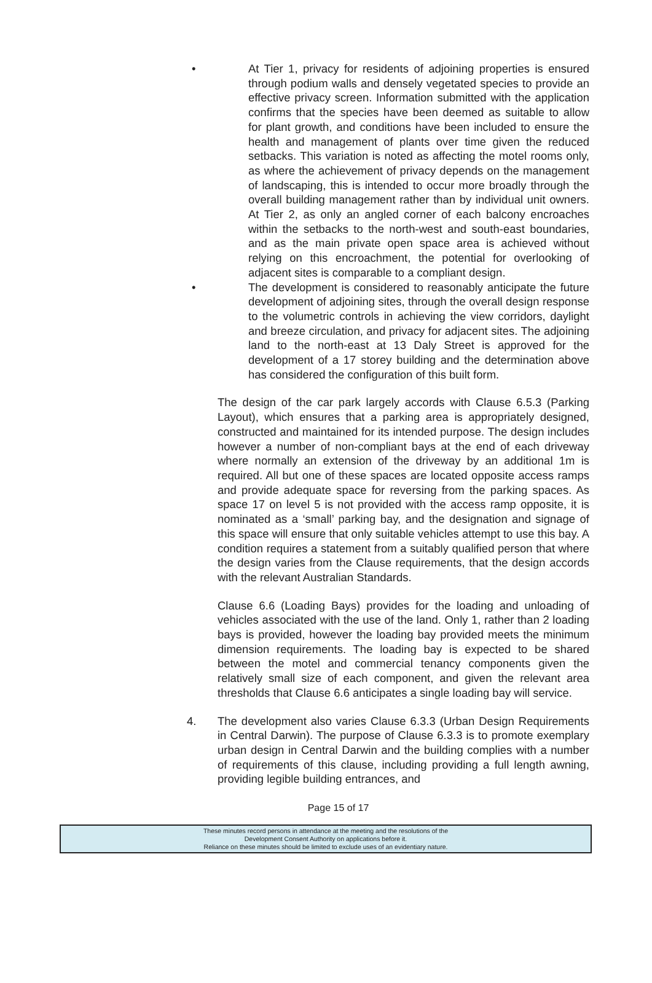• At Tier 1, privacy for residents of adjoining properties is ensured through podium walls and densely vegetated species to provide an effective privacy screen. Information submitted with the application confirms that the species have been deemed as suitable to allow for plant growth, and conditions have been included to ensure the health and management of plants over time given the reduced setbacks. This variation is noted as affecting the motel rooms only, as where the achievement of privacy depends on the management of landscaping, this is intended to occur more broadly through the overall building management rather than by individual unit owners. At Tier 2, as only an angled corner of each balcony encroaches within the setbacks to the north-west and south-east boundaries, and as the main private open space area is achieved without relying on this encroachment, the potential for overlooking of adjacent sites is comparable to a compliant design.
• The development is considered to reasonably anticipate the future development of adjoining sites, through the overall design response to the volumetric controls in achieving the view corridors, daylight and breeze circulation, and privacy for adjacent sites. The adjoining land to the north-east at 13 Daly Street is approved for the development of a 17 storey building and the determination above has considered the configuration of this built form.
The design of the car park largely accords with Clause 6.5.3 (Parking Layout), which ensures that a parking area is appropriately designed, constructed and maintained for its intended purpose. The design includes however a number of non-compliant bays at the end of each driveway where normally an extension of the driveway by an additional 1m is required. All but one of these spaces are located opposite access ramps and provide adequate space for reversing from the parking spaces. As space 17 on level 5 is not provided with the access ramp opposite, it is nominated as a ‘small’ parking bay, and the designation and signage of this space will ensure that only suitable vehicles attempt to use this bay. A condition requires a statement from a suitably qualified person that where the design varies from the Clause requirements, that the design accords with the relevant Australian Standards.
Clause 6.6 (Loading Bays) provides for the loading and unloading of vehicles associated with the use of the land. Only 1, rather than 2 loading bays is provided, however the loading bay provided meets the minimum dimension requirements. The loading bay is expected to be shared between the motel and commercial tenancy components given the relatively small size of each component, and given the relevant area thresholds that Clause 6.6 anticipates a single loading bay will service.
4. The development also varies Clause 6.3.3 (Urban Design Requirements in Central Darwin). The purpose of Clause 6.3.3 is to promote exemplary urban design in Central Darwin and the building complies with a number of requirements of this clause, including providing a full length awning, providing legible building entrances, and
Page 15 of 17
These minutes record persons in attendance at the meeting and the resolutions of the
Development Consent Authority on applications before it.
Reliance on these minutes should be limited to exclude uses of an evidentiary nature.